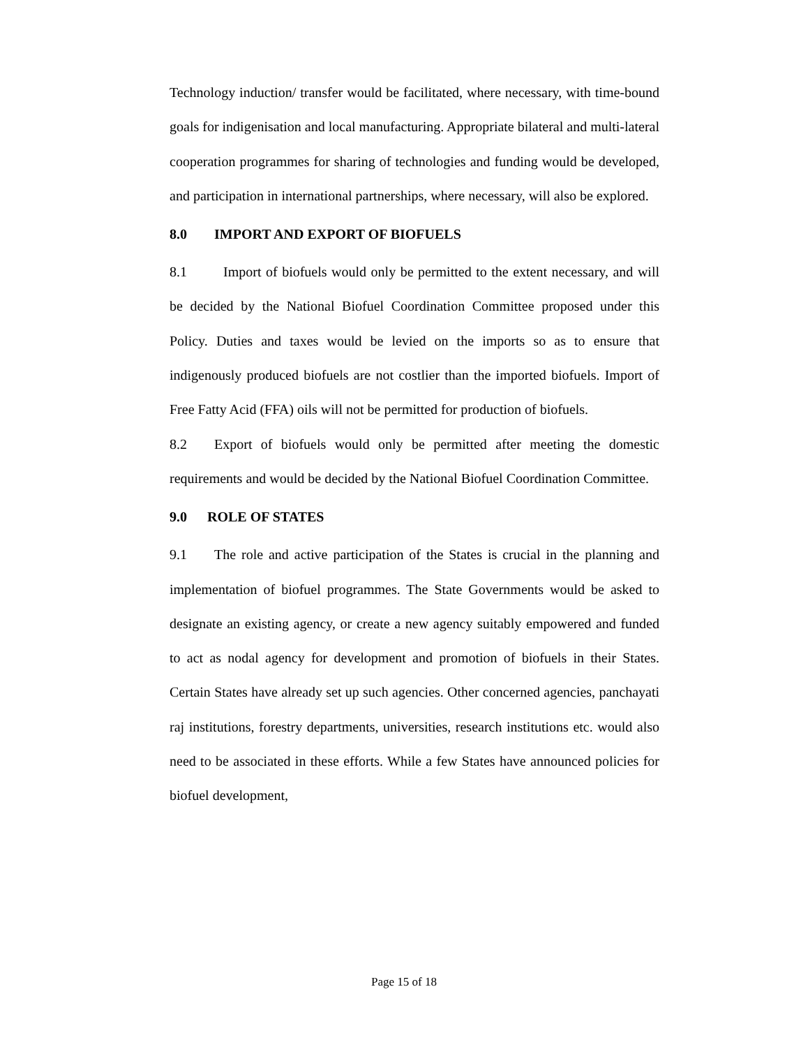Technology induction/ transfer would be facilitated, where necessary, with time-bound goals for indigenisation and local manufacturing. Appropriate bilateral and multi-lateral cooperation programmes for sharing of technologies and funding would be developed, and participation in international partnerships, where necessary, will also be explored.
8.0 IMPORT AND EXPORT OF BIOFUELS
8.1 Import of biofuels would only be permitted to the extent necessary, and will be decided by the National Biofuel Coordination Committee proposed under this Policy. Duties and taxes would be levied on the imports so as to ensure that indigenously produced biofuels are not costlier than the imported biofuels. Import of Free Fatty Acid (FFA) oils will not be permitted for production of biofuels.
8.2 Export of biofuels would only be permitted after meeting the domestic requirements and would be decided by the National Biofuel Coordination Committee.
9.0 ROLE OF STATES
9.1 The role and active participation of the States is crucial in the planning and implementation of biofuel programmes. The State Governments would be asked to designate an existing agency, or create a new agency suitably empowered and funded to act as nodal agency for development and promotion of biofuels in their States. Certain States have already set up such agencies. Other concerned agencies, panchayati raj institutions, forestry departments, universities, research institutions etc. would also need to be associated in these efforts. While a few States have announced policies for biofuel development,
Page 15 of 18